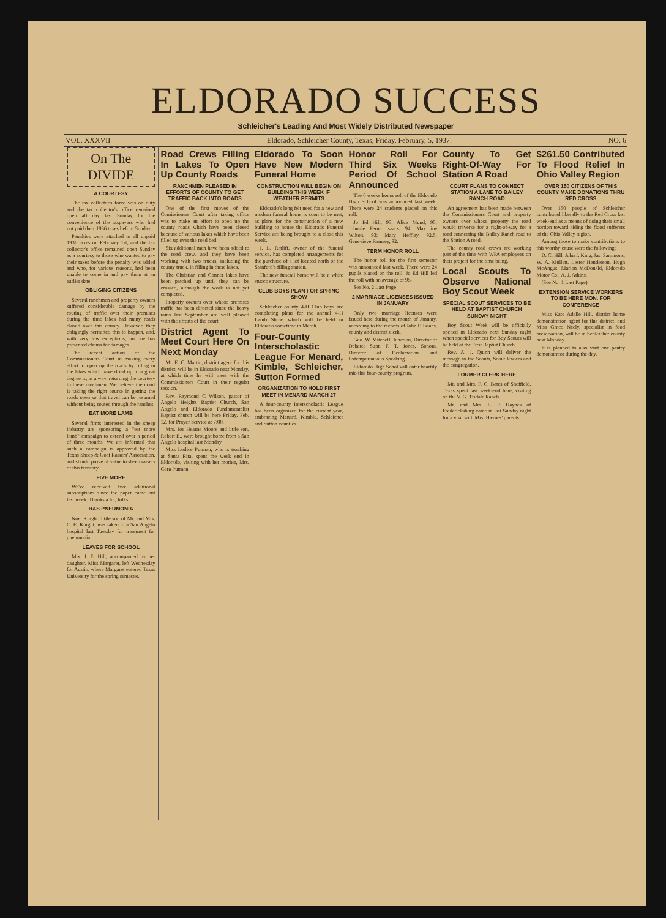ELDORADO SUCCESS
Schleicher's Leading And Most Widely Distributed Newspaper
VOL. XXXVII Eldorado, Schleicher County, Texas, Friday, February, 5, 1937. NO. 6
On The
DIVIDE
A COURTESY
The tax collector's force was on duty and the tax collector's office remained open all day last Sunday for the convenience of the taxpayers who had not paid their 1936 taxes before Sunday.
Penalties were attached to all unpaid 1936 taxes on February 1st, and the tax collector's office remained open Sunday as a courtesy to those who wanted to pay their taxes before the penalty was added and who, for various reasons, had been unable to come in and pay them at an earlier date.
OBLIGING CITIZENS
Several ranchmen and property owners suffered considerable damage by the routing of traffic over their premises during the time lakes had many roads closed over this county. However, they obligingly permitted this to happen, and, with very few exceptions, no one has presented claims for damages.
The recent action of the Commissioners Court in making every effort to open up the roads by filling in the lakes which have dried up to a great degree is, in a way, returning the courtesy to these ranchmen. We believe the court is taking the right course in getting the roads open so that travel can be resumed without being routed through the ranches.
EAT MORE LAMB
Several firms interested in the sheep industry are sponsoring a "eat more lamb" campaign to extend over a period of three months. We are informed that such a campaign is approved by the Texas Sheep & Goat Raisers' Association, and should prove of value to sheep raisers of this territory.
FIVE MORE
We've received five additional subscriptions since the paper came out last week. Thanks a lot, folks!
HAS PNEUMONIA
Noel Knight, little son of Mr. and Mrs. C. E. Knight, was taken to a San Angelo hospital last Tuesday for treatment for pneumonia.
LEAVES FOR SCHOOL
Mrs. J. E. Hill, accompanied by her daughter, Miss Margaret, left Wednesday for Austin, where Margaret entered Texas University for the spring semester.
Road Crews Filling In Lakes To Open Up County Roads
RANCHMEN PLEASED IN EFFORTS OF COUNTY TO GET TRAFFIC BACK INTO ROADS
One of the first moves of the Comissioners Court after taking office was to make an effort to open up the county roads which have been closed because of various lakes which have been filled up over the road bed.
Six additional men have been added to the road crew, and they have been working with two trucks, including the county truck, in filling in these lakes.
The Christian and Conner lakes have been patched up until they can be crossed, although the work is not yet completed.
Property owners over whose premises traffic has been directed since the heavy rains last September are well pleased with the efforts of the court.
District Agent To Meet Court Here On Next Monday
Mr. E. C. Martin, district agent for this district, will be in Eldorado next Monday, at which time he will meet with the Commissioners Court in their regular session.
Rev. Raymond C Wilson, pastor of Angelo Heights Baptist Church, San Angelo and Eldorado Fundamentalist Baptist church will be here Friday, Feb. 12, for Prayer Service at 7:00.
Mrs. Joe Hearne Moore and little son, Robert E., were brought home from a San Angelo hospital last Monday.
Miss Lodice Putman, who is teaching at Santa Rita, spent the week end in Eldorado, visiting with her mother, Mrs. Cora Putman.
Eldorado To Soon Have New Modern Funeral Home
CONSTRUCTION WILL BEGIN ON BUILDING THIS WEEK IF WEATHER PERMITS
Eldorado's long felt need for a new and modern funeral home is soon to be met, as plans for the construction of a new building to house the Eldorado Funeral Service are being brought to a close this week.
J. L. Ratliff, owner of the funeral service, has completed arrangements for the purchase of a lot located north of the Stanford's filling station.
The new funeral home will be a white stucco structure.
CLUB BOYS PLAN FOR SPRING SHOW
Schleicher county 4-H Club boys are completing plans for the annual 4-H Lamb Show, which will be held in Eldorado sometime in March.
Four-County Interscholastic League For Menard, Kimble, Schleicher, Sutton Formed
ORGANIZATION TO HOLD FIRST MEET IN MENARD MARCH 27
A four-county Interscholastic League has been organized for the current year, embracing Menard, Kimble, Schleicher and Sutton counties.
Honor Roll For Third Six Weeks Period Of School Announced
The 6 weeks honor roll of the Eldorado High School was announced last week. There were 24 students placed on this roll.
Jo Ed Hill, 95; Alice Mund, 95; Johnnie Ferne Isaacs, 94; Max ine Wilton, 93; Mary Heffley, 92.5; Genevieve Ramsey, 92.
TERM HONOR ROLL
The honor roll for the first semester was announced last week. There were 24 pupils placed on the roll. Jo Ed Hill led the roll with an average of 95.
See No. 2 Last Page
2 MARRIAGE LICENSES ISSUED IN JANUARY
Only two marriage licenses were issued here during the month of January, according to the records of John F. Isaacs, county and district clerk.
Geo. W. Mitchell, Junction, Director of Debate; Supt. F. T. Jones, Sonora, Director of Declamation and Extemporaneous Speaking.
Eldorado High Schol will enter heartily into this four-county program.
County To Get Right-Of-Way For Station A Road
COURT PLANS TO CONNECT STATION A LANE TO BAILEY RANCH ROAD
An agreement has been made between the Commissioners Court and property owners over whose property the road would traverse for a right-of-way for a road connecting the Bailey Ranch road to the Station A road.
The county road crews are working part of the time with WPA employees on their project for the time being.
Local Scouts To Observe National Boy Scout Week
SPECIAL SCOUT SERVICES TO BE HELD AT BAPTIST CHURCH SUNDAY NIGHT
Boy Scout Week will be officially opened in Eldorado next Sunday night when special services for Boy Scouts will be held at the First Baptist Church.
Rev. A. J. Quinn will deliver the message to the Scouts, Scout leaders and the congregation.
FORMER CLERK HERE
Mr. and Mrs. F. C. Bates of Sheffield, Texas spent last week-end here, visiting on the V. G. Tisdale Ranch.
Mr. and Mrs. L. P. Haynes of Fredericksburg came in last Sunday night for a visit with Mrs. Haynes' parents.
$261.50 Contributed To Flood Relief In Ohio Valley Region
OVER 150 CITIZENS OF THIS COUNTY MAKE DONATIONS THRU RED CROSS
Over 150 people of Schleicher contributed liberally to the Red Cross last week-end as a means of doing their small portion toward aiding the flood sufferers of the Ohio Valley region.
Among those to make contributions to this worthy cause were the following:
D. C. Hill, John I. King, Jas. Sammons, W. A. Mullett, Lester Henderson, Hugh McAngus, Marion McDonald, Eldorado Motor Co., A. J. Atkins.
(See No. 1 Last Page)
EXTENSION SERVICE WORKERS TO BE HERE MON. FOR CONFERENCE
Miss Kate Adelle Hill, district home demonstration agent for this district, and Miss Grace Neely, specialist in food preservation, will be in Schleicher county next Monday.
It is planned to also visit one pantry demonstrator during the day.